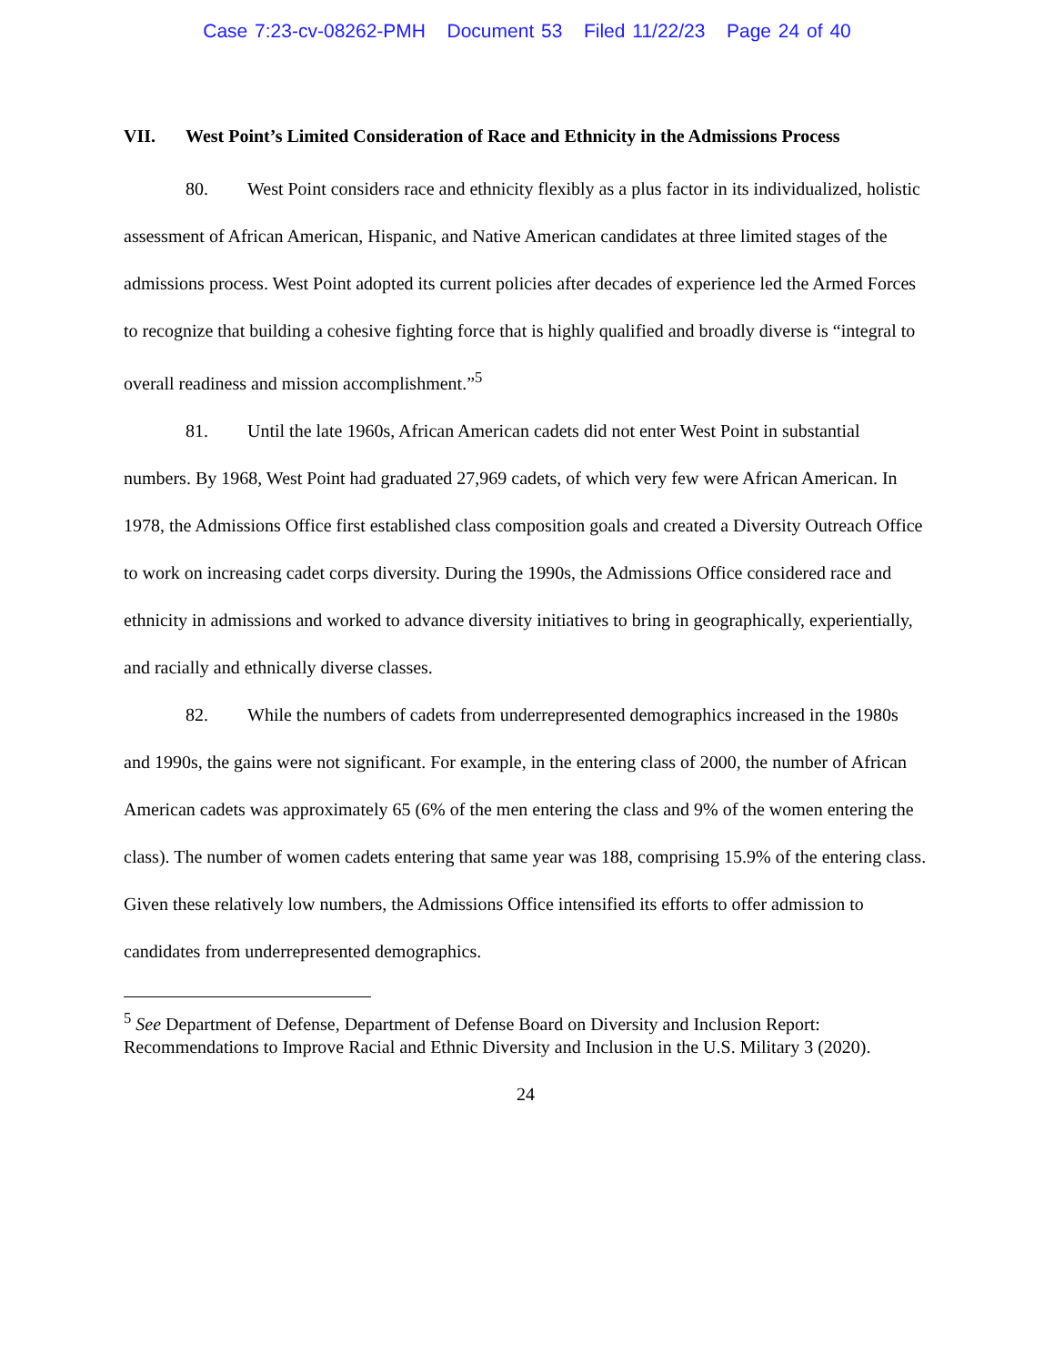Case 7:23-cv-08262-PMH Document 53 Filed 11/22/23 Page 24 of 40
VII. West Point’s Limited Consideration of Race and Ethnicity in the Admissions Process
80. West Point considers race and ethnicity flexibly as a plus factor in its individualized, holistic assessment of African American, Hispanic, and Native American candidates at three limited stages of the admissions process. West Point adopted its current policies after decades of experience led the Armed Forces to recognize that building a cohesive fighting force that is highly qualified and broadly diverse is “integral to overall readiness and mission accomplishment.”<sup>5</sup>
81. Until the late 1960s, African American cadets did not enter West Point in substantial numbers. By 1968, West Point had graduated 27,969 cadets, of which very few were African American. In 1978, the Admissions Office first established class composition goals and created a Diversity Outreach Office to work on increasing cadet corps diversity. During the 1990s, the Admissions Office considered race and ethnicity in admissions and worked to advance diversity initiatives to bring in geographically, experientially, and racially and ethnically diverse classes.
82. While the numbers of cadets from underrepresented demographics increased in the 1980s and 1990s, the gains were not significant. For example, in the entering class of 2000, the number of African American cadets was approximately 65 (6% of the men entering the class and 9% of the women entering the class). The number of women cadets entering that same year was 188, comprising 15.9% of the entering class. Given these relatively low numbers, the Admissions Office intensified its efforts to offer admission to candidates from underrepresented demographics.
<sup>5</sup> See Department of Defense, Department of Defense Board on Diversity and Inclusion Report: Recommendations to Improve Racial and Ethnic Diversity and Inclusion in the U.S. Military 3 (2020).
24